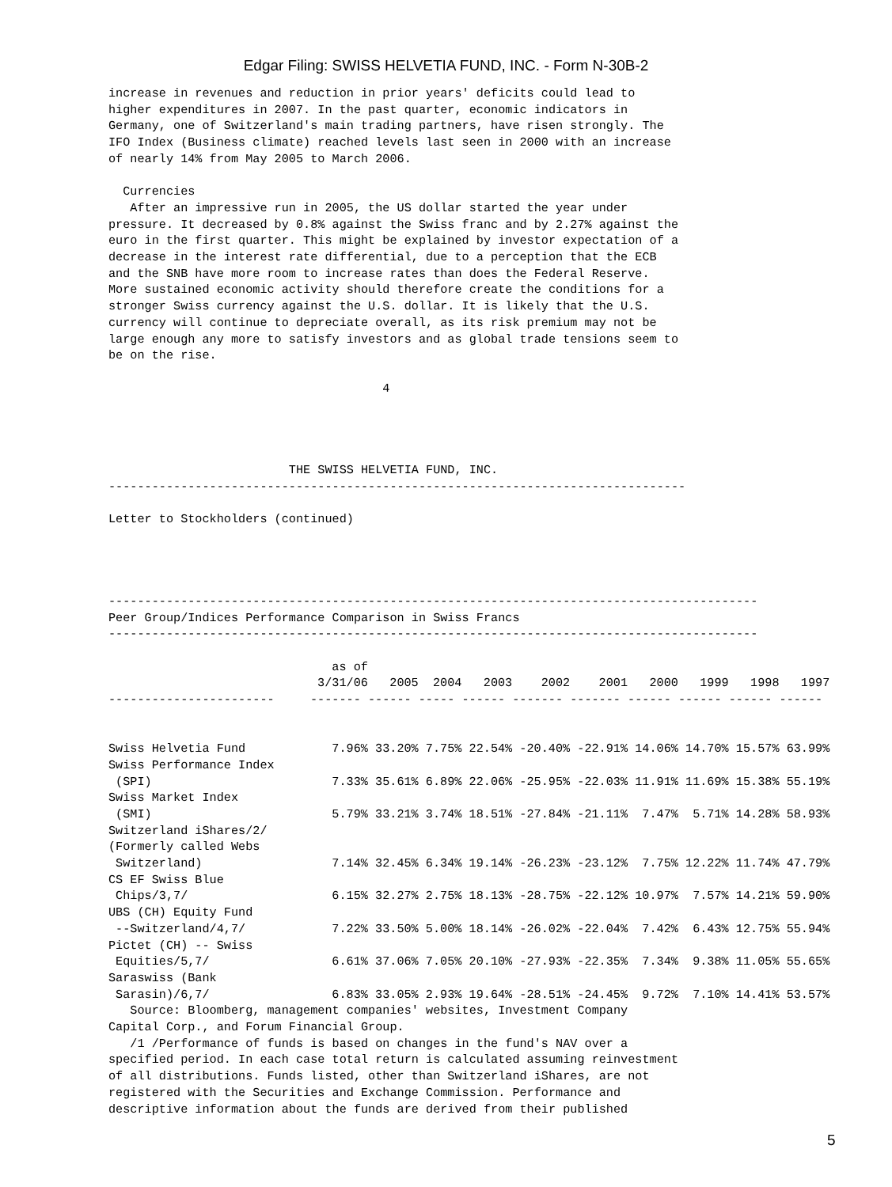Edgar Filing: SWISS HELVETIA FUND, INC. - Form N-30B-2
increase in revenues and reduction in prior years' deficits could lead to
higher expenditures in 2007. In the past quarter, economic indicators in
Germany, one of Switzerland's main trading partners, have risen strongly. The
IFO Index (Business climate) reached levels last seen in 2000 with an increase
of nearly 14% from May 2005 to March 2006.

  Currencies
   After an impressive run in 2005, the US dollar started the year under
pressure. It decreased by 0.8% against the Swiss franc and by 2.27% against the
euro in the first quarter. This might be explained by investor expectation of a
decrease in the interest rate differential, due to a perception that the ECB
and the SNB have more room to increase rates than does the Federal Reserve.
More sustained economic activity should therefore create the conditions for a
stronger Swiss currency against the U.S. dollar. It is likely that the U.S.
currency will continue to depreciate overall, as its risk premium may not be
large enough any more to satisfy investors and as global trade tensions seem to
be on the rise.

                                      4




                         THE SWISS HELVETIA FUND, INC.
--------------------------------------------------------------------------------

Letter to Stockholders (continued)




------------------------------------------------------------------------------------------
Peer Group/Indices Performance Comparison in Swiss Francs
------------------------------------------------------------------------------------------
| | as of 3/31/06 | 2005 | 2004 | 2003 | 2002 | 2001 | 2000 | 1999 | 1998 | 1997 |
| --- | --- | --- | --- | --- | --- | --- | --- | --- | --- | --- |
| ----------------------- | ------- | ------ | ----- | ------ | ------- | ------- | ------ | ------ | ------ | ------ |
| Swiss Helvetia Fund | 7.96% | 33.20% | 7.75% | 22.54% | -20.40% | -22.91% | 14.06% | 14.70% | 15.57% | 63.99% |
| Swiss Performance Index (SPI) | 7.33% | 35.61% | 6.89% | 22.06% | -25.95% | -22.03% | 11.91% | 11.69% | 15.38% | 55.19% |
| Swiss Market Index (SMI) | 5.79% | 33.21% | 3.74% | 18.51% | -27.84% | -21.11% | 7.47% | 5.71% | 14.28% | 58.93% |
| Switzerland iShares/2/ (Formerly called Webs Switzerland) | 7.14% | 32.45% | 6.34% | 19.14% | -26.23% | -23.12% | 7.75% | 12.22% | 11.74% | 47.79% |
| CS EF Swiss Blue Chips/3,7/ | 6.15% | 32.27% | 2.75% | 18.13% | -28.75% | -22.12% | 10.97% | 7.57% | 14.21% | 59.90% |
| UBS (CH) Equity Fund --Switzerland/4,7/ | 7.22% | 33.50% | 5.00% | 18.14% | -26.02% | -22.04% | 7.42% | 6.43% | 12.75% | 55.94% |
| Pictet (CH) -- Swiss Equities/5,7/ | 6.61% | 37.06% | 7.05% | 20.10% | -27.93% | -22.35% | 7.34% | 9.38% | 11.05% | 55.65% |
| Saraswiss (Bank Sarasin)/6,7/ | 6.83% | 33.05% | 2.93% | 19.64% | -28.51% | -24.45% | 9.72% | 7.10% | 14.41% | 53.57% |
   Source: Bloomberg, management companies' websites, Investment Company
Capital Corp., and Forum Financial Group.
   /1 /Performance of funds is based on changes in the fund's NAV over a
specified period. In each case total return is calculated assuming reinvestment
of all distributions. Funds listed, other than Switzerland iShares, are not
registered with the Securities and Exchange Commission. Performance and
descriptive information about the funds are derived from their published
5